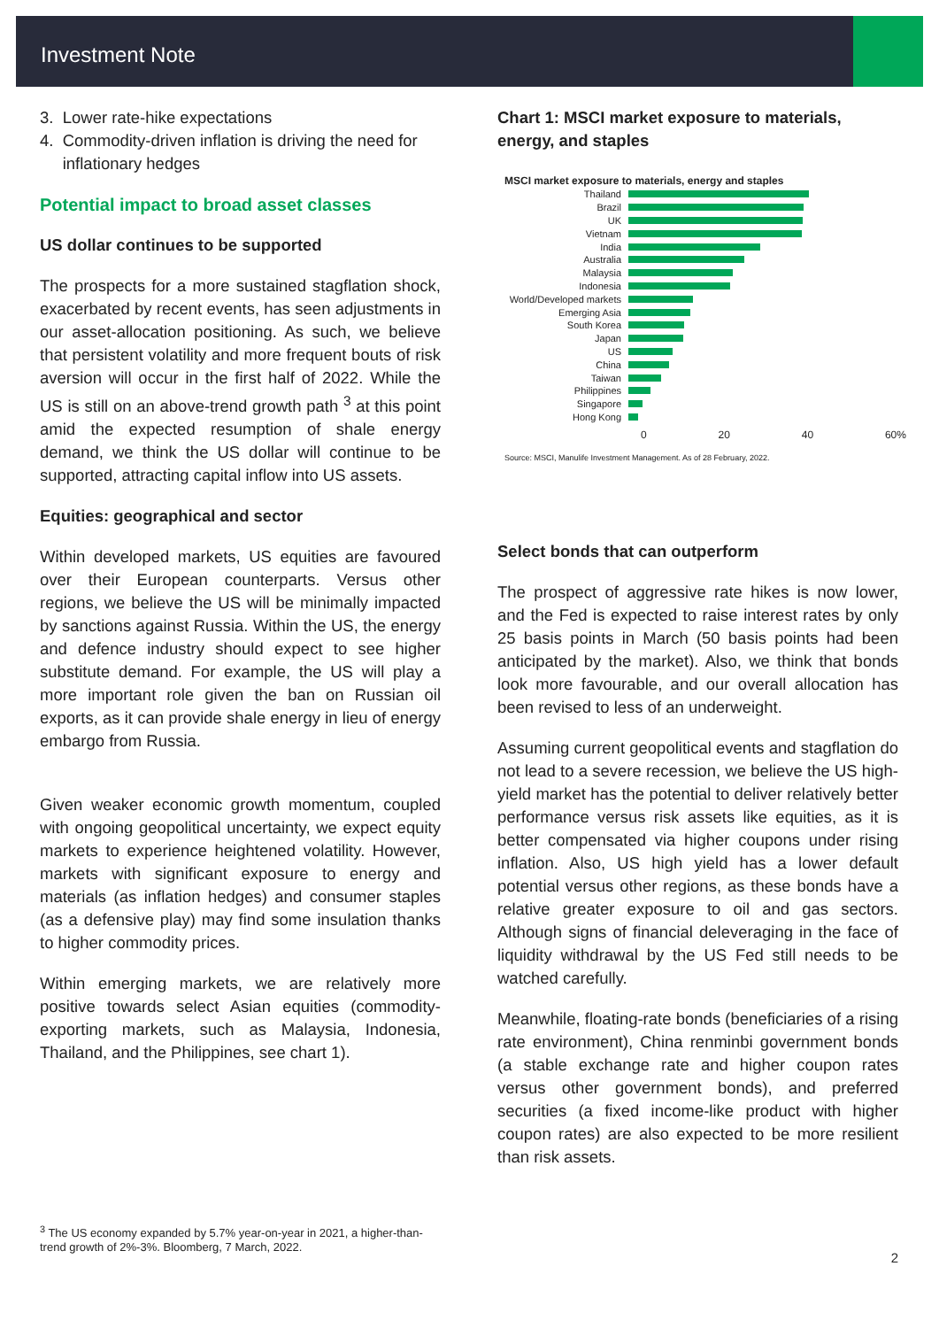Investment Note
3. Lower rate-hike expectations
4. Commodity-driven inflation is driving the need for
inflationary hedges
Potential impact to broad asset classes
US dollar continues to be supported
The prospects for a more sustained stagflation shock, exacerbated by recent events, has seen adjustments in our asset-allocation positioning. As such, we believe that persistent volatility and more frequent bouts of risk aversion will occur in the first half of 2022. While the US is still on an above-trend growth path <sup>3</sup> at this point amid the expected resumption of shale energy demand, we think the US dollar will continue to be supported, attracting capital inflow into US assets.
Equities: geographical and sector
Within developed markets, US equities are favoured over their European counterparts. Versus other regions, we believe the US will be minimally impacted by sanctions against Russia. Within the US, the energy and defence industry should expect to see higher substitute demand. For example, the US will play a more important role given the ban on Russian oil exports, as it can provide shale energy in lieu of energy embargo from Russia.
Given weaker economic growth momentum, coupled with ongoing geopolitical uncertainty, we expect equity markets to experience heightened volatility. However, markets with significant exposure to energy and materials (as inflation hedges) and consumer staples (as a defensive play) may find some insulation thanks to higher commodity prices.
Within emerging markets, we are relatively more positive towards select Asian equities (commodity-exporting markets, such as Malaysia, Indonesia, Thailand, and the Philippines, see chart 1).
Chart 1: MSCI market exposure to materials, energy, and staples
MSCI market exposure to materials, energy and staples
Thailand
Brazil
UK
Vietnam
India
Australia
Malaysia
Indonesia
World/Developed markets
Emerging Asia
South Korea
Japan
US
China
Taiwan
Philippines
Singapore
Hong Kong
0 20 40 60%
Source: MSCI, Manulife Investment Management. As of 28 February, 2022.
Select bonds that can outperform
The prospect of aggressive rate hikes is now lower, and the Fed is expected to raise interest rates by only 25 basis points in March (50 basis points had been anticipated by the market). Also, we think that bonds look more favourable, and our overall allocation has been revised to less of an underweight.
Assuming current geopolitical events and stagflation do not lead to a severe recession, we believe the US high-yield market has the potential to deliver relatively better performance versus risk assets like equities, as it is better compensated via higher coupons under rising inflation. Also, US high yield has a lower default potential versus other regions, as these bonds have a relative greater exposure to oil and gas sectors. Although signs of financial deleveraging in the face of liquidity withdrawal by the US Fed still needs to be watched carefully.
Meanwhile, floating-rate bonds (beneficiaries of a rising rate environment), China renminbi government bonds (a stable exchange rate and higher coupon rates versus other government bonds), and preferred securities (a fixed income-like product with higher coupon rates) are also expected to be more resilient than risk assets.
<sup>3</sup> The US economy expanded by 5.7% year-on-year in 2021, a higher-than-trend growth of 2%-3%. Bloomberg, 7 March, 2022.
2